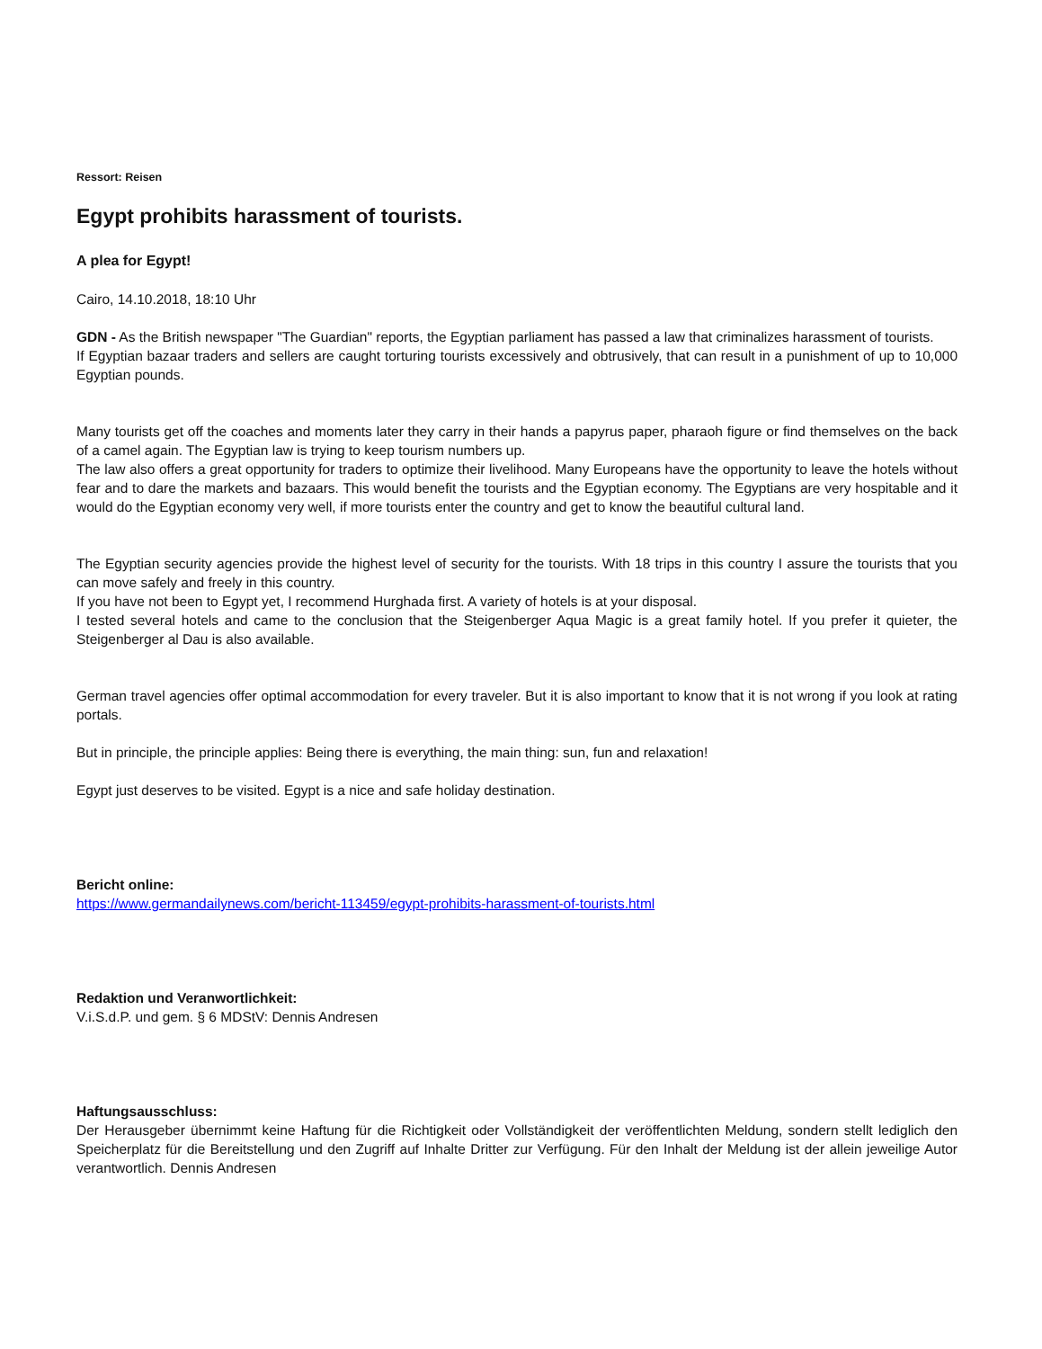Ressort: Reisen
Egypt prohibits harassment of tourists.
A plea for Egypt!
Cairo, 14.10.2018, 18:10 Uhr
GDN - As the British newspaper "The Guardian" reports, the Egyptian parliament has passed a law that criminalizes harassment of tourists.
If Egyptian bazaar traders and sellers are caught torturing tourists excessively and obtrusively, that can result in a punishment of up to 10,000 Egyptian pounds.
Many tourists get off the coaches and moments later they carry in their hands a papyrus paper, pharaoh figure or find themselves on the back of a camel again. The Egyptian law is trying to keep tourism numbers up.
The law also offers a great opportunity for traders to optimize their livelihood. Many Europeans have the opportunity to leave the hotels without fear and to dare the markets and bazaars. This would benefit the tourists and the Egyptian economy. The Egyptians are very hospitable and it would do the Egyptian economy very well, if more tourists enter the country and get to know the beautiful cultural land.
The Egyptian security agencies provide the highest level of security for the tourists. With 18 trips in this country I assure the tourists that you can move safely and freely in this country.
If you have not been to Egypt yet, I recommend Hurghada first. A variety of hotels is at your disposal.
I tested several hotels and came to the conclusion that the Steigenberger Aqua Magic is a great family hotel. If you prefer it quieter, the Steigenberger al Dau is also available.
German travel agencies offer optimal accommodation for every traveler. But it is also important to know that it is not wrong if you look at rating portals.
But in principle, the principle applies: Being there is everything, the main thing: sun, fun and relaxation!
Egypt just deserves to be visited. Egypt is a nice and safe holiday destination.
Bericht online:
https://www.germandailynews.com/bericht-113459/egypt-prohibits-harassment-of-tourists.html
Redaktion und Veranwortlichkeit:
V.i.S.d.P. und gem. § 6 MDStV: Dennis Andresen
Haftungsausschluss:
Der Herausgeber übernimmt keine Haftung für die Richtigkeit oder Vollständigkeit der veröffentlichten Meldung, sondern stellt lediglich den Speicherplatz für die Bereitstellung und den Zugriff auf Inhalte Dritter zur Verfügung. Für den Inhalt der Meldung ist der allein jeweilige Autor verantwortlich. Dennis Andresen